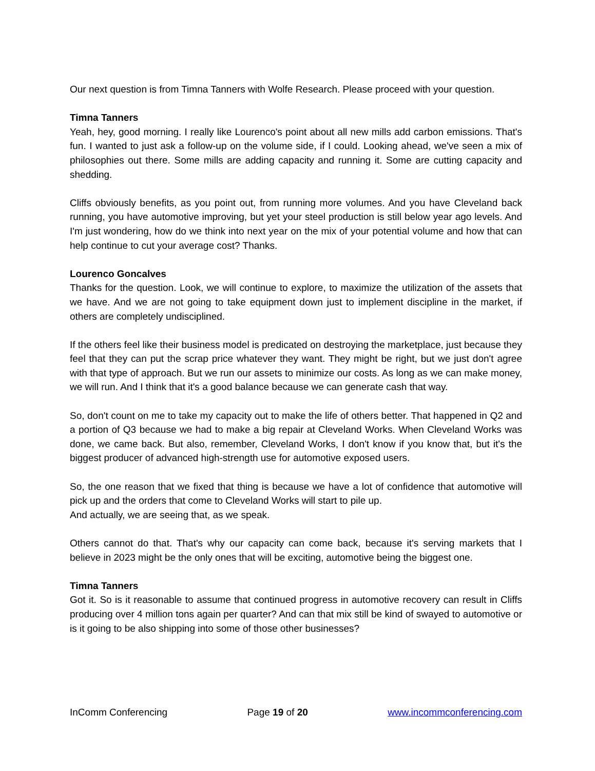Our next question is from Timna Tanners with Wolfe Research. Please proceed with your question.
Timna Tanners
Yeah, hey, good morning. I really like Lourenco's point about all new mills add carbon emissions. That's fun. I wanted to just ask a follow-up on the volume side, if I could. Looking ahead, we've seen a mix of philosophies out there. Some mills are adding capacity and running it. Some are cutting capacity and shedding.
Cliffs obviously benefits, as you point out, from running more volumes. And you have Cleveland back running, you have automotive improving, but yet your steel production is still below year ago levels. And I'm just wondering, how do we think into next year on the mix of your potential volume and how that can help continue to cut your average cost? Thanks.
Lourenco Goncalves
Thanks for the question. Look, we will continue to explore, to maximize the utilization of the assets that we have. And we are not going to take equipment down just to implement discipline in the market, if others are completely undisciplined.
If the others feel like their business model is predicated on destroying the marketplace, just because they feel that they can put the scrap price whatever they want. They might be right, but we just don't agree with that type of approach. But we run our assets to minimize our costs. As long as we can make money, we will run. And I think that it's a good balance because we can generate cash that way.
So, don't count on me to take my capacity out to make the life of others better. That happened in Q2 and a portion of Q3 because we had to make a big repair at Cleveland Works. When Cleveland Works was done, we came back. But also, remember, Cleveland Works, I don't know if you know that, but it's the biggest producer of advanced high-strength use for automotive exposed users.
So, the one reason that we fixed that thing is because we have a lot of confidence that automotive will pick up and the orders that come to Cleveland Works will start to pile up.
And actually, we are seeing that, as we speak.
Others cannot do that. That's why our capacity can come back, because it's serving markets that I believe in 2023 might be the only ones that will be exciting, automotive being the biggest one.
Timna Tanners
Got it. So is it reasonable to assume that continued progress in automotive recovery can result in Cliffs producing over 4 million tons again per quarter? And can that mix still be kind of swayed to automotive or is it going to be also shipping into some of those other businesses?
InComm Conferencing Page 19 of 20 www.incommconferencing.com